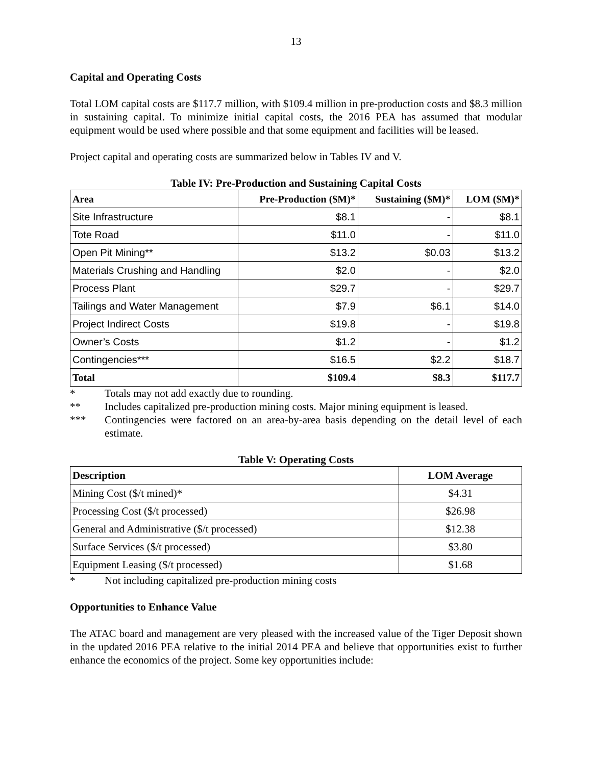13
Capital and Operating Costs
Total LOM capital costs are $117.7 million, with $109.4 million in pre-production costs and $8.3 million in sustaining capital. To minimize initial capital costs, the 2016 PEA has assumed that modular equipment would be used where possible and that some equipment and facilities will be leased.
Project capital and operating costs are summarized below in Tables IV and V.
Table IV: Pre-Production and Sustaining Capital Costs
| Area | Pre-Production ($M)* | Sustaining ($M)* | LOM ($M)* |
| --- | --- | --- | --- |
| Site Infrastructure | $8.1 | - | $8.1 |
| Tote Road | $11.0 | - | $11.0 |
| Open Pit Mining** | $13.2 | $0.03 | $13.2 |
| Materials Crushing and Handling | $2.0 | - | $2.0 |
| Process Plant | $29.7 | - | $29.7 |
| Tailings and Water Management | $7.9 | $6.1 | $14.0 |
| Project Indirect Costs | $19.8 | - | $19.8 |
| Owner’s Costs | $1.2 | - | $1.2 |
| Contingencies*** | $16.5 | $2.2 | $18.7 |
| Total | $109.4 | $8.3 | $117.7 |
* Totals may not add exactly due to rounding.
** Includes capitalized pre-production mining costs. Major mining equipment is leased.
*** Contingencies were factored on an area-by-area basis depending on the detail level of each estimate.
Table V: Operating Costs
| Description | LOM Average |
| --- | --- |
| Mining Cost ($/t mined)* | $4.31 |
| Processing Cost ($/t processed) | $26.98 |
| General and Administrative ($/t processed) | $12.38 |
| Surface Services ($/t processed) | $3.80 |
| Equipment Leasing ($/t processed) | $1.68 |
* Not including capitalized pre-production mining costs
Opportunities to Enhance Value
The ATAC board and management are very pleased with the increased value of the Tiger Deposit shown in the updated 2016 PEA relative to the initial 2014 PEA and believe that opportunities exist to further enhance the economics of the project. Some key opportunities include: